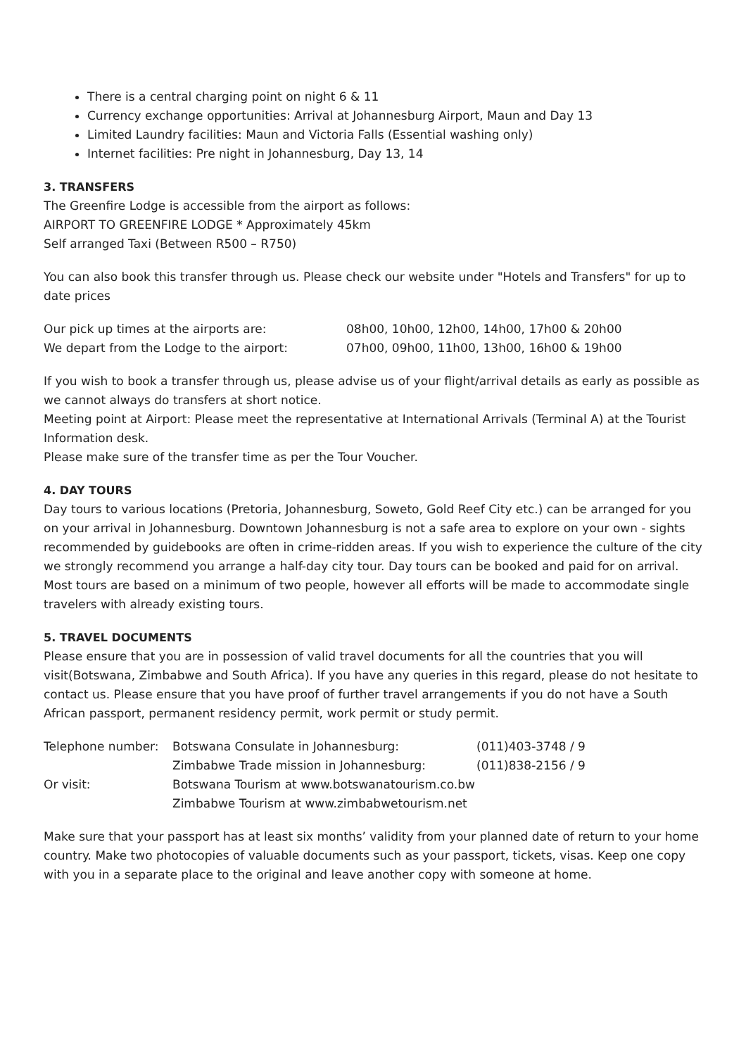There is a central charging point on night 6 & 11
Currency exchange opportunities: Arrival at Johannesburg Airport, Maun and Day 13
Limited Laundry facilities: Maun and Victoria Falls (Essential washing only)
Internet facilities: Pre night in Johannesburg, Day 13, 14
3. TRANSFERS
The Greenfire Lodge is accessible from the airport as follows:
AIRPORT TO GREENFIRE LODGE * Approximately 45km
Self arranged Taxi (Between R500 – R750)
You can also book this transfer through us. Please check our website under "Hotels and Transfers" for up to date prices
| Our pick up times at the airports are: | 08h00, 10h00, 12h00, 14h00, 17h00 & 20h00 |
| We depart from the Lodge to the airport: | 07h00, 09h00, 11h00, 13h00, 16h00 & 19h00 |
If you wish to book a transfer through us, please advise us of your flight/arrival details as early as possible as we cannot always do transfers at short notice.
Meeting point at Airport: Please meet the representative at International Arrivals (Terminal A) at the Tourist Information desk.
Please make sure of the transfer time as per the Tour Voucher.
4. DAY TOURS
Day tours to various locations (Pretoria, Johannesburg, Soweto, Gold Reef City etc.) can be arranged for you on your arrival in Johannesburg. Downtown Johannesburg is not a safe area to explore on your own - sights recommended by guidebooks are often in crime-ridden areas. If you wish to experience the culture of the city we strongly recommend you arrange a half-day city tour. Day tours can be booked and paid for on arrival. Most tours are based on a minimum of two people, however all efforts will be made to accommodate single travelers with already existing tours.
5. TRAVEL DOCUMENTS
Please ensure that you are in possession of valid travel documents for all the countries that you will visit(Botswana, Zimbabwe and South Africa). If you have any queries in this regard, please do not hesitate to contact us. Please ensure that you have proof of further travel arrangements if you do not have a South African passport, permanent residency permit, work permit or study permit.
| Telephone number: | Botswana Consulate in Johannesburg: | (011)403-3748 / 9 |
| | Zimbabwe Trade mission in Johannesburg: | (011)838-2156 / 9 |
| Or visit: | Botswana Tourism at www.botswanatourism.co.bw | |
| | Zimbabwe Tourism at www.zimbabwetourism.net | |
Make sure that your passport has at least six months’ validity from your planned date of return to your home country. Make two photocopies of valuable documents such as your passport, tickets, visas. Keep one copy with you in a separate place to the original and leave another copy with someone at home.